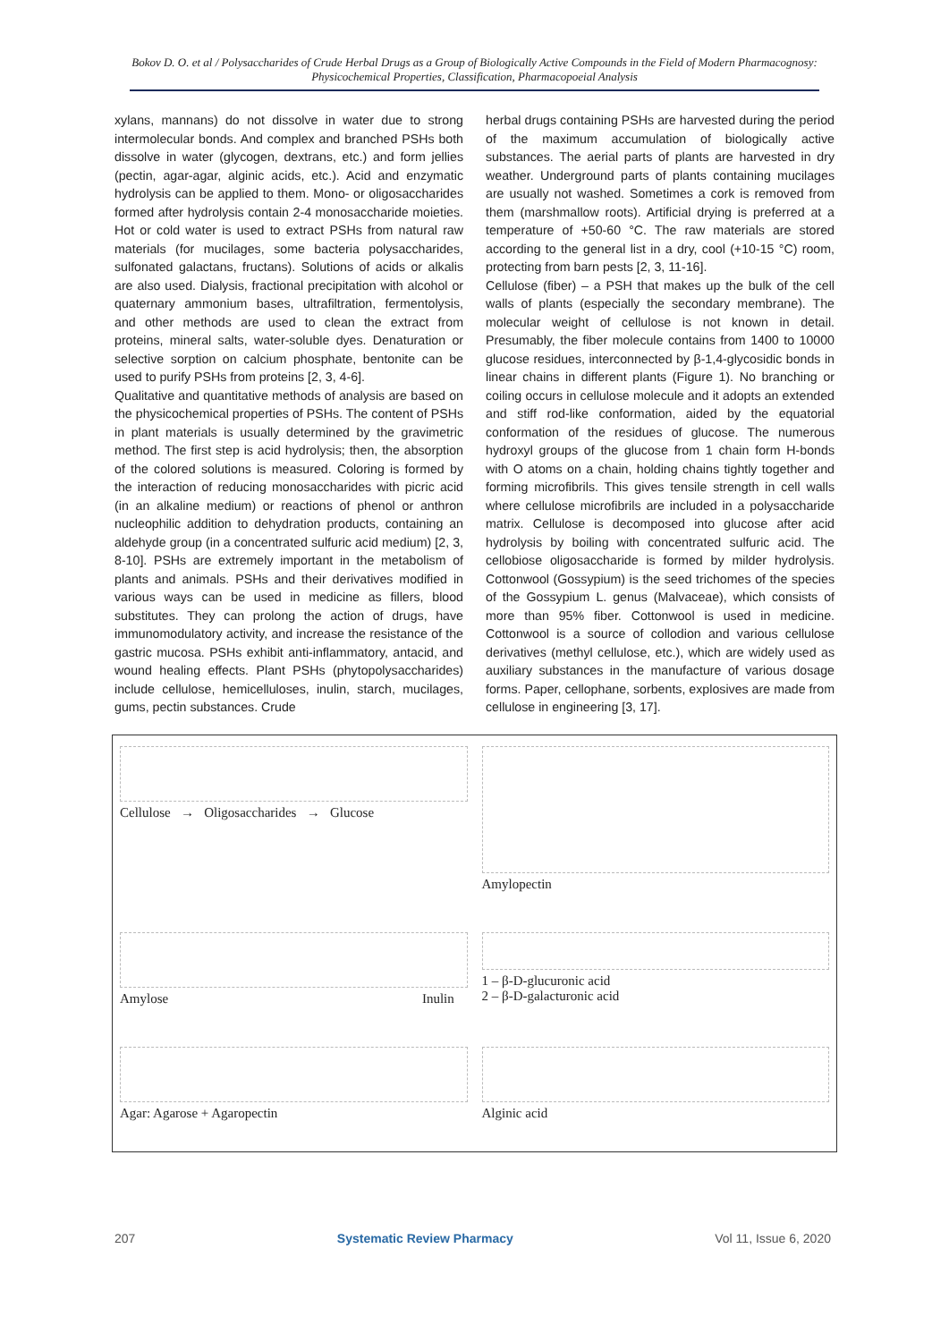Bokov D. O. et al / Polysaccharides of Crude Herbal Drugs as a Group of Biologically Active Compounds in the Field of Modern Pharmacognosy: Physicochemical Properties, Classification, Pharmacopoeial Analysis
xylans, mannans) do not dissolve in water due to strong intermolecular bonds. And complex and branched PSHs both dissolve in water (glycogen, dextrans, etc.) and form jellies (pectin, agar-agar, alginic acids, etc.). Acid and enzymatic hydrolysis can be applied to them. Mono- or oligosaccharides formed after hydrolysis contain 2-4 monosaccharide moieties. Hot or cold water is used to extract PSHs from natural raw materials (for mucilages, some bacteria polysaccharides, sulfonated galactans, fructans). Solutions of acids or alkalis are also used. Dialysis, fractional precipitation with alcohol or quaternary ammonium bases, ultrafiltration, fermentolysis, and other methods are used to clean the extract from proteins, mineral salts, water-soluble dyes. Denaturation or selective sorption on calcium phosphate, bentonite can be used to purify PSHs from proteins [2, 3, 4-6].
Qualitative and quantitative methods of analysis are based on the physicochemical properties of PSHs. The content of PSHs in plant materials is usually determined by the gravimetric method. The first step is acid hydrolysis; then, the absorption of the colored solutions is measured. Coloring is formed by the interaction of reducing monosaccharides with picric acid (in an alkaline medium) or reactions of phenol or anthron nucleophilic addition to dehydration products, containing an aldehyde group (in a concentrated sulfuric acid medium) [2, 3, 8-10]. PSHs are extremely important in the metabolism of plants and animals. PSHs and their derivatives modified in various ways can be used in medicine as fillers, blood substitutes. They can prolong the action of drugs, have immunomodulatory activity, and increase the resistance of the gastric mucosa. PSHs exhibit anti-inflammatory, antacid, and wound healing effects. Plant PSHs (phytopolysaccharides) include cellulose, hemicelluloses, inulin, starch, mucilages, gums, pectin substances. Crude
herbal drugs containing PSHs are harvested during the period of the maximum accumulation of biologically active substances. The aerial parts of plants are harvested in dry weather. Underground parts of plants containing mucilages are usually not washed. Sometimes a cork is removed from them (marshmallow roots). Artificial drying is preferred at a temperature of +50-60 °C. The raw materials are stored according to the general list in a dry, cool (+10-15 °C) room, protecting from barn pests [2, 3, 11-16].
Cellulose (fiber) – a PSH that makes up the bulk of the cell walls of plants (especially the secondary membrane). The molecular weight of cellulose is not known in detail. Presumably, the fiber molecule contains from 1400 to 10000 glucose residues, interconnected by β-1,4-glycosidic bonds in linear chains in different plants (Figure 1). No branching or coiling occurs in cellulose molecule and it adopts an extended and stiff rod-like conformation, aided by the equatorial conformation of the residues of glucose. The numerous hydroxyl groups of the glucose from 1 chain form H-bonds with O atoms on a chain, holding chains tightly together and forming microfibrils. This gives tensile strength in cell walls where cellulose microfibrils are included in a polysaccharide matrix. Cellulose is decomposed into glucose after acid hydrolysis by boiling with concentrated sulfuric acid. The cellobiose oligosaccharide is formed by milder hydrolysis. Cottonwool (Gossypium) is the seed trichomes of the species of the Gossypium L. genus (Malvaceae), which consists of more than 95% fiber. Cottonwool is used in medicine. Cottonwool is a source of collodion and various cellulose derivatives (methyl cellulose, etc.), which are widely used as auxiliary substances in the manufacture of various dosage forms. Paper, cellophane, sorbents, explosives are made from cellulose in engineering [3, 17].
Cellulose → Oligosaccharides → Glucose
Amylopectin
Amylose Inulin
1 – β-D-glucuronic acid
2 – β-D-galacturonic acid
Agar: Agarose + Agaropectin
Alginic acid
207 Systematic Review Pharmacy Vol 11, Issue 6, 2020